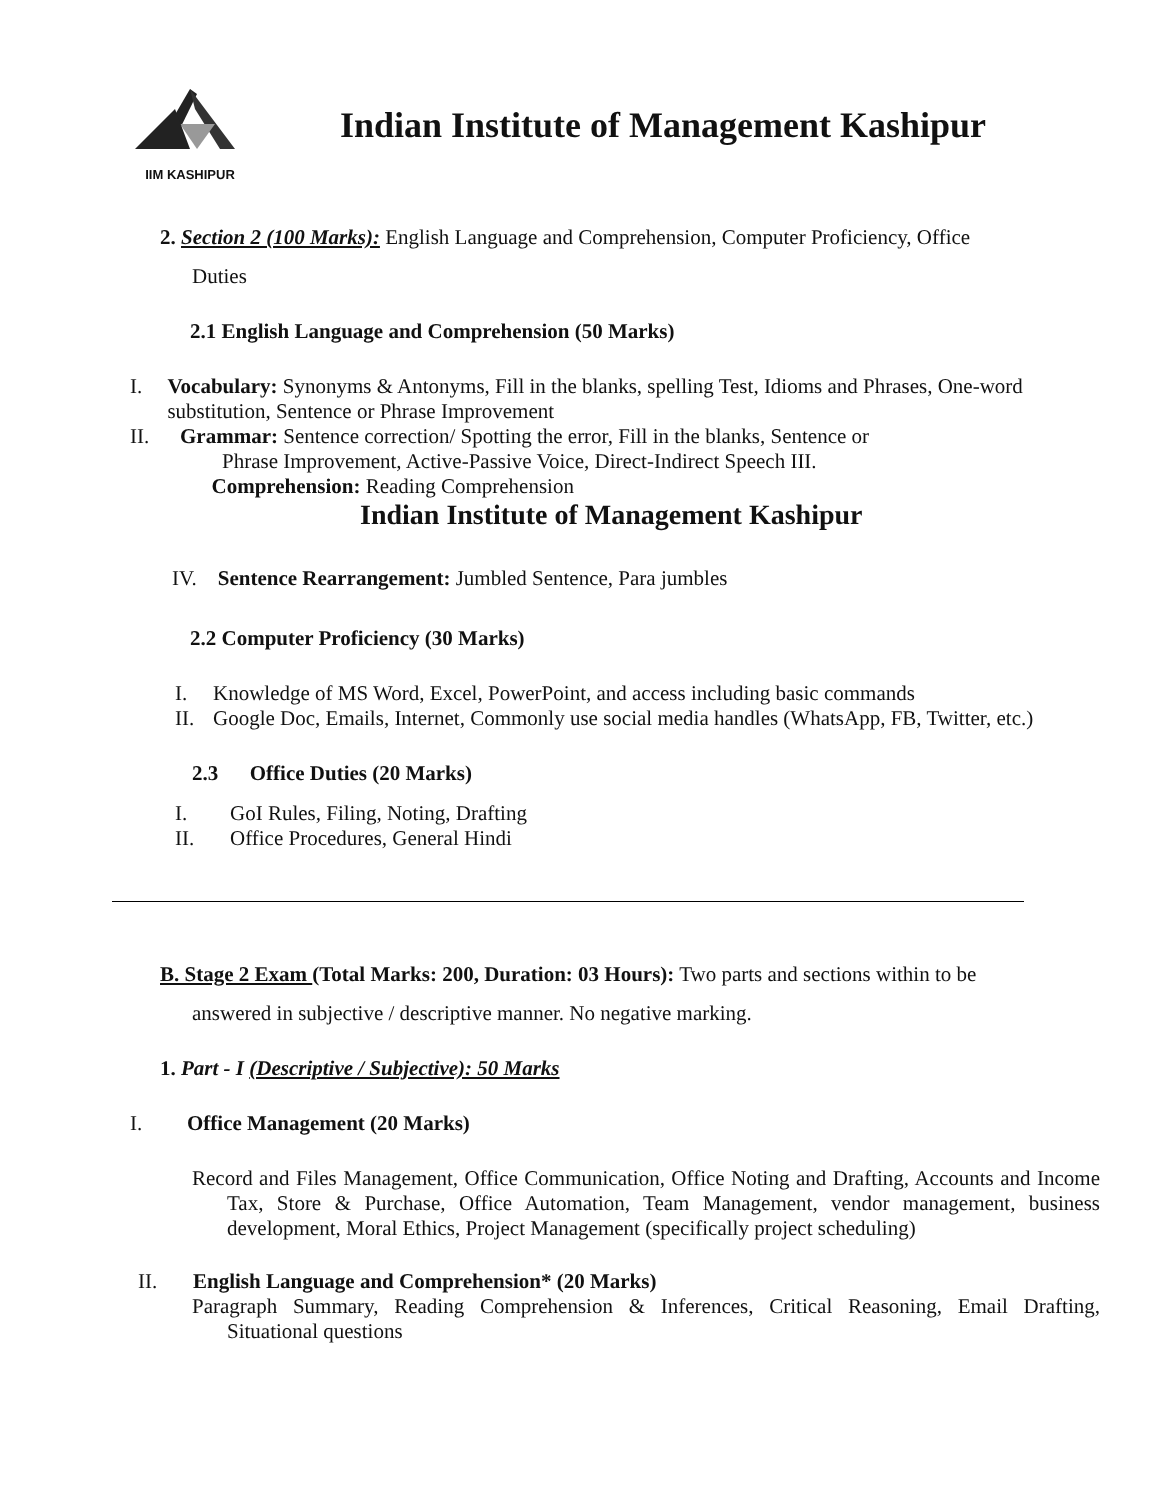IIM KASHIPUR
Indian Institute of Management Kashipur
2. Section 2 (100 Marks): English Language and Comprehension, Computer Proficiency, Office
Duties
2.1 English Language and Comprehension (50 Marks)
I. Vocabulary: Synonyms & Antonyms, Fill in the blanks, spelling Test, Idioms and Phrases, One-word substitution, Sentence or Phrase Improvement
II. Grammar: Sentence correction/ Spotting the error, Fill in the blanks, Sentence or
Phrase Improvement, Active-Passive Voice, Direct-Indirect Speech III.
Comprehension: Reading Comprehension
Indian Institute of Management Kashipur
IV. Sentence Rearrangement: Jumbled Sentence, Para jumbles
2.2 Computer Proficiency (30 Marks)
I. Knowledge of MS Word, Excel, PowerPoint, and access including basic commands
II. Google Doc, Emails, Internet, Commonly use social media handles (WhatsApp, FB, Twitter, etc.)
2.3 Office Duties (20 Marks)
I. GoI Rules, Filing, Noting, Drafting
II. Office Procedures, General Hindi
B. Stage 2 Exam (Total Marks: 200, Duration: 03 Hours): Two parts and sections within to be
answered in subjective / descriptive manner. No negative marking.
1. Part - I (Descriptive / Subjective): 50 Marks
I. Office Management (20 Marks)
Record and Files Management, Office Communication, Office Noting and Drafting, Accounts and Income Tax, Store & Purchase, Office Automation, Team Management, vendor management, business development, Moral Ethics, Project Management (specifically project scheduling)
II. English Language and Comprehension* (20 Marks)
Paragraph Summary, Reading Comprehension & Inferences, Critical Reasoning, Email Drafting, Situational questions